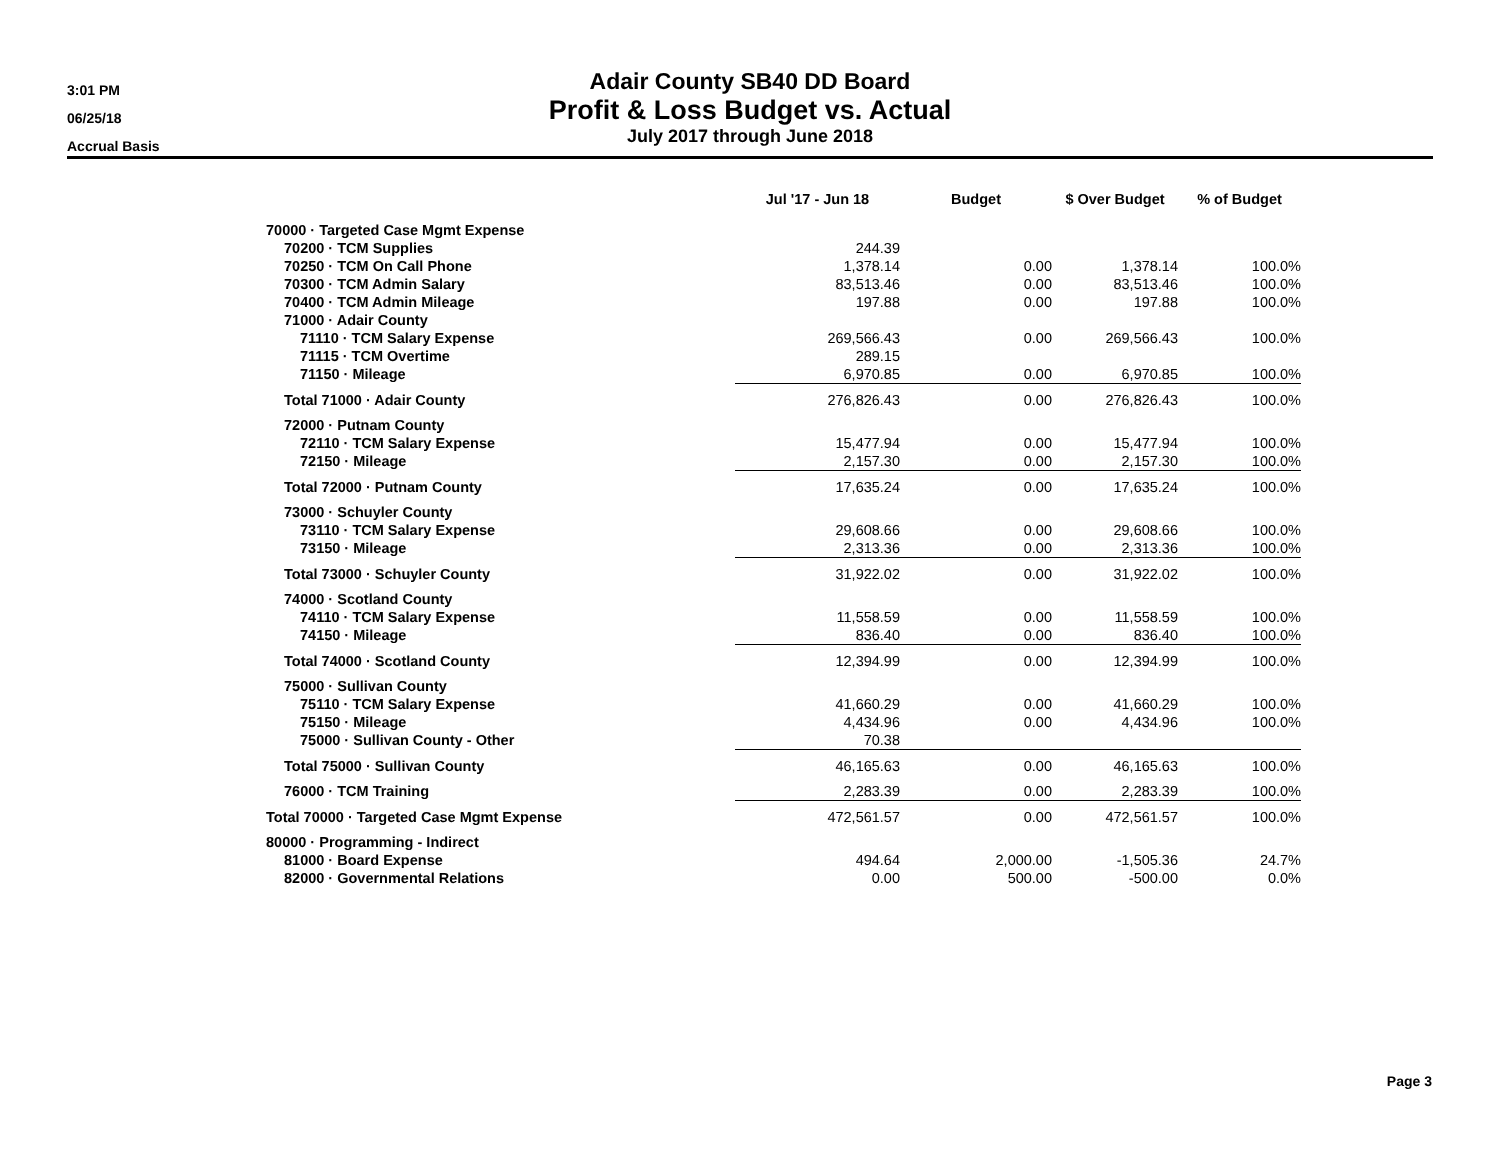3:01 PM
06/25/18
Accrual Basis
Adair County SB40 DD Board
Profit & Loss Budget vs. Actual
July 2017 through June 2018
| | Jul '17 - Jun 18 | Budget | $ Over Budget | % of Budget |
| --- | --- | --- | --- | --- |
| 70000 · Targeted Case Mgmt Expense | | | | |
| 70200 · TCM Supplies | 244.39 | | | |
| 70250 · TCM On Call Phone | 1,378.14 | 0.00 | 1,378.14 | 100.0% |
| 70300 · TCM Admin Salary | 83,513.46 | 0.00 | 83,513.46 | 100.0% |
| 70400 · TCM Admin Mileage | 197.88 | 0.00 | 197.88 | 100.0% |
| 71000 · Adair County | | | | |
| 71110 · TCM Salary Expense | 269,566.43 | 0.00 | 269,566.43 | 100.0% |
| 71115 · TCM Overtime | 289.15 | | | |
| 71150 · Mileage | 6,970.85 | 0.00 | 6,970.85 | 100.0% |
| Total 71000 · Adair County | 276,826.43 | 0.00 | 276,826.43 | 100.0% |
| 72000 · Putnam County | | | | |
| 72110 · TCM Salary Expense | 15,477.94 | 0.00 | 15,477.94 | 100.0% |
| 72150 · Mileage | 2,157.30 | 0.00 | 2,157.30 | 100.0% |
| Total 72000 · Putnam County | 17,635.24 | 0.00 | 17,635.24 | 100.0% |
| 73000 · Schuyler County | | | | |
| 73110 · TCM Salary Expense | 29,608.66 | 0.00 | 29,608.66 | 100.0% |
| 73150 · Mileage | 2,313.36 | 0.00 | 2,313.36 | 100.0% |
| Total 73000 · Schuyler County | 31,922.02 | 0.00 | 31,922.02 | 100.0% |
| 74000 · Scotland County | | | | |
| 74110 · TCM Salary Expense | 11,558.59 | 0.00 | 11,558.59 | 100.0% |
| 74150 · Mileage | 836.40 | 0.00 | 836.40 | 100.0% |
| Total 74000 · Scotland County | 12,394.99 | 0.00 | 12,394.99 | 100.0% |
| 75000 · Sullivan County | | | | |
| 75110 · TCM Salary Expense | 41,660.29 | 0.00 | 41,660.29 | 100.0% |
| 75150 · Mileage | 4,434.96 | 0.00 | 4,434.96 | 100.0% |
| 75000 · Sullivan County - Other | 70.38 | | | |
| Total 75000 · Sullivan County | 46,165.63 | 0.00 | 46,165.63 | 100.0% |
| 76000 · TCM Training | 2,283.39 | 0.00 | 2,283.39 | 100.0% |
| Total 70000 · Targeted Case Mgmt Expense | 472,561.57 | 0.00 | 472,561.57 | 100.0% |
| 80000 · Programming - Indirect | | | | |
| 81000 · Board Expense | 494.64 | 2,000.00 | -1,505.36 | 24.7% |
| 82000 · Governmental Relations | 0.00 | 500.00 | -500.00 | 0.0% |
Page 3